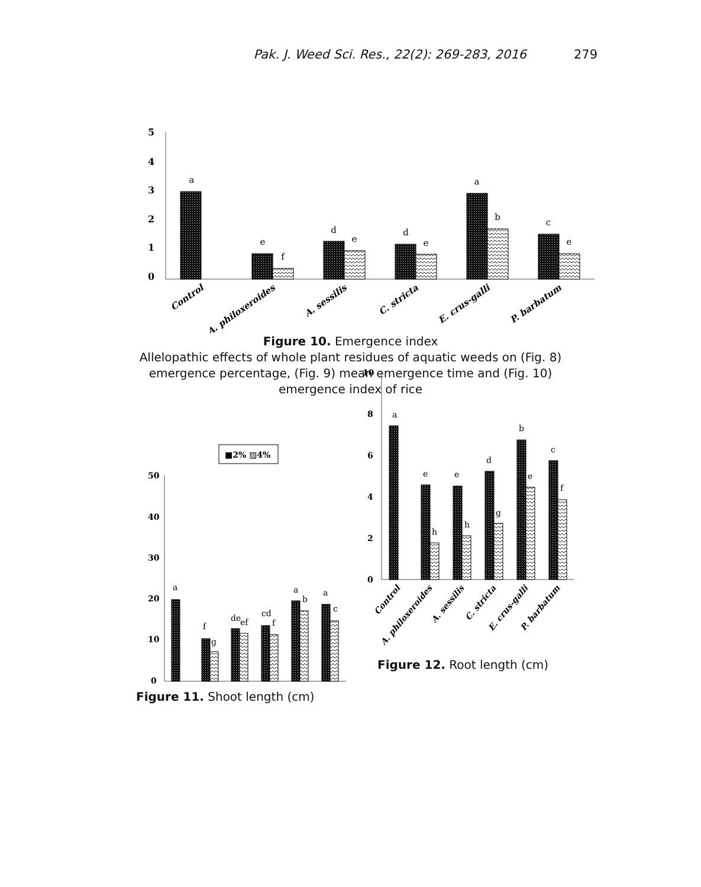Pak. J. Weed Sci. Res., 22(2): 269-283, 2016 279
5
4
3
2
1
0
a
e
f
d
e
d
e
a
b
c
e
Control
A. philoxeroides
A. sessilis
C. stricta
E. crus-galli
P. barbatum
Figure 10. Emergence index
Allelopathic effects of whole plant residues of aquatic weeds on (Fig. 8)
emergence percentage, (Fig. 9) mean emergence time and (Fig. 10)
emergence index of rice
■2% ▨4%
50
40
30
20
10
0
a
f
g
de
ef
cd
f
a
b
a
c
Figure 11. Shoot length (cm)
10
8
6
4
2
0
a
e
h
e
h
d
g
b
e
c
f
Control
A. philoxeroides
A. sessilis
C. stricta
E. crus-galli
P. barbatum
Figure 12. Root length (cm)